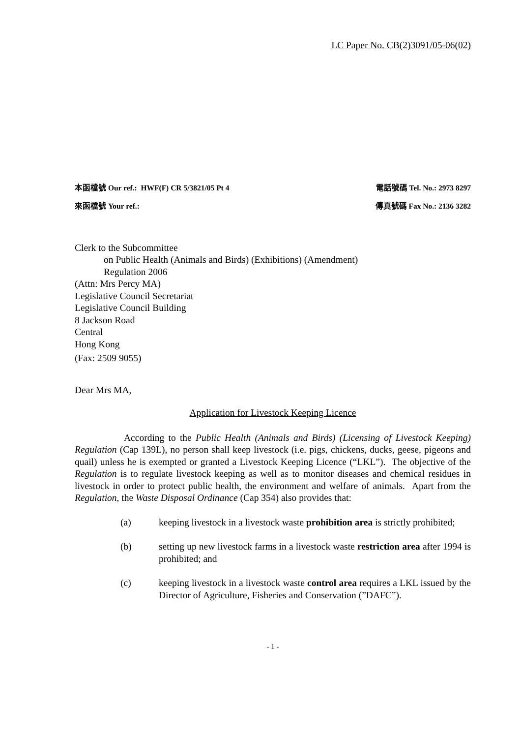LC Paper No. CB(2)3091/05-06(02)
本函檔號 Our ref.: HWF(F) CR 5/3821/05 Pt 4 電話號碼 Tel. No.: 2973 8297
來函檔號 Your ref.: 傳真號碼 Fax No.: 2136 3282
Clerk to the Subcommittee
on Public Health (Animals and Birds) (Exhibitions) (Amendment)
Regulation 2006
(Attn: Mrs Percy MA)
Legislative Council Secretariat
Legislative Council Building
8 Jackson Road
Central
Hong Kong
(Fax: 2509 9055)
Dear Mrs MA,
Application for Livestock Keeping Licence
According to the Public Health (Animals and Birds) (Licensing of Livestock Keeping) Regulation (Cap 139L), no person shall keep livestock (i.e. pigs, chickens, ducks, geese, pigeons and quail) unless he is exempted or granted a Livestock Keeping Licence (“LKL”). The objective of the Regulation is to regulate livestock keeping as well as to monitor diseases and chemical residues in livestock in order to protect public health, the environment and welfare of animals. Apart from the Regulation, the Waste Disposal Ordinance (Cap 354) also provides that:
(a) keeping livestock in a livestock waste prohibition area is strictly prohibited;
(b) setting up new livestock farms in a livestock waste restriction area after 1994 is prohibited; and
(c) keeping livestock in a livestock waste control area requires a LKL issued by the Director of Agriculture, Fisheries and Conservation (”DAFC”).
- 1 -